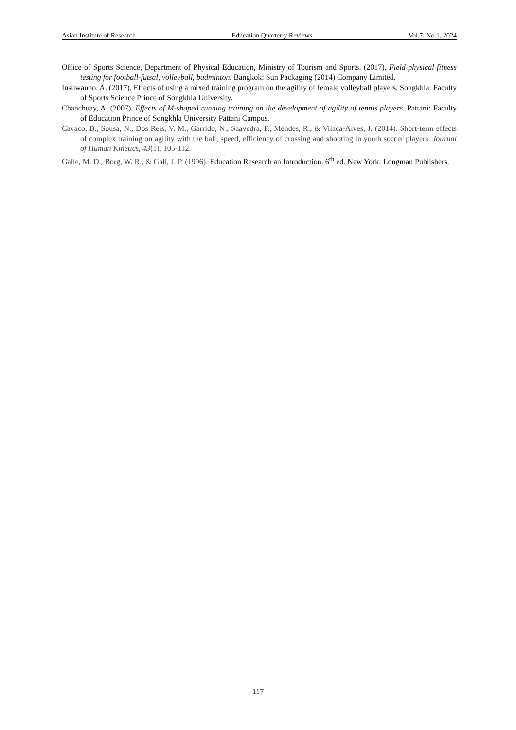Asian Institute of Research Education Quarterly Reviews Vol.7, No.1, 2024
Office of Sports Science, Department of Physical Education, Ministry of Tourism and Sports. (2017). Field physical fitness testing for football-futsal, volleyball, badminton. Bangkok: Sun Packaging (2014) Company Limited.
Insuwanno, A. (2017). Effects of using a mixed training program on the agility of female volleyball players. Songkhla: Faculty of Sports Science Prince of Songkhla University.
Chanchuay, A. (2007). Effects of M-shaped running training on the development of agility of tennis players. Pattani: Faculty of Education Prince of Songkhla University Pattani Campus.
Cavaco, B., Sousa, N., Dos Reis, V. M., Garrido, N., Saavedra, F., Mendes, R., & Vilaça-Alves, J. (2014). Short-term effects of complex training on agility with the ball, speed, efficiency of crossing and shooting in youth soccer players. Journal of Human Kinetics, 43(1), 105-112.
Galle, M. D., Borg, W. R., & Gall, J. P. (1996). Education Research an Introduction. 6<sup>th</sup> ed. New York: Longman Publishers.
117